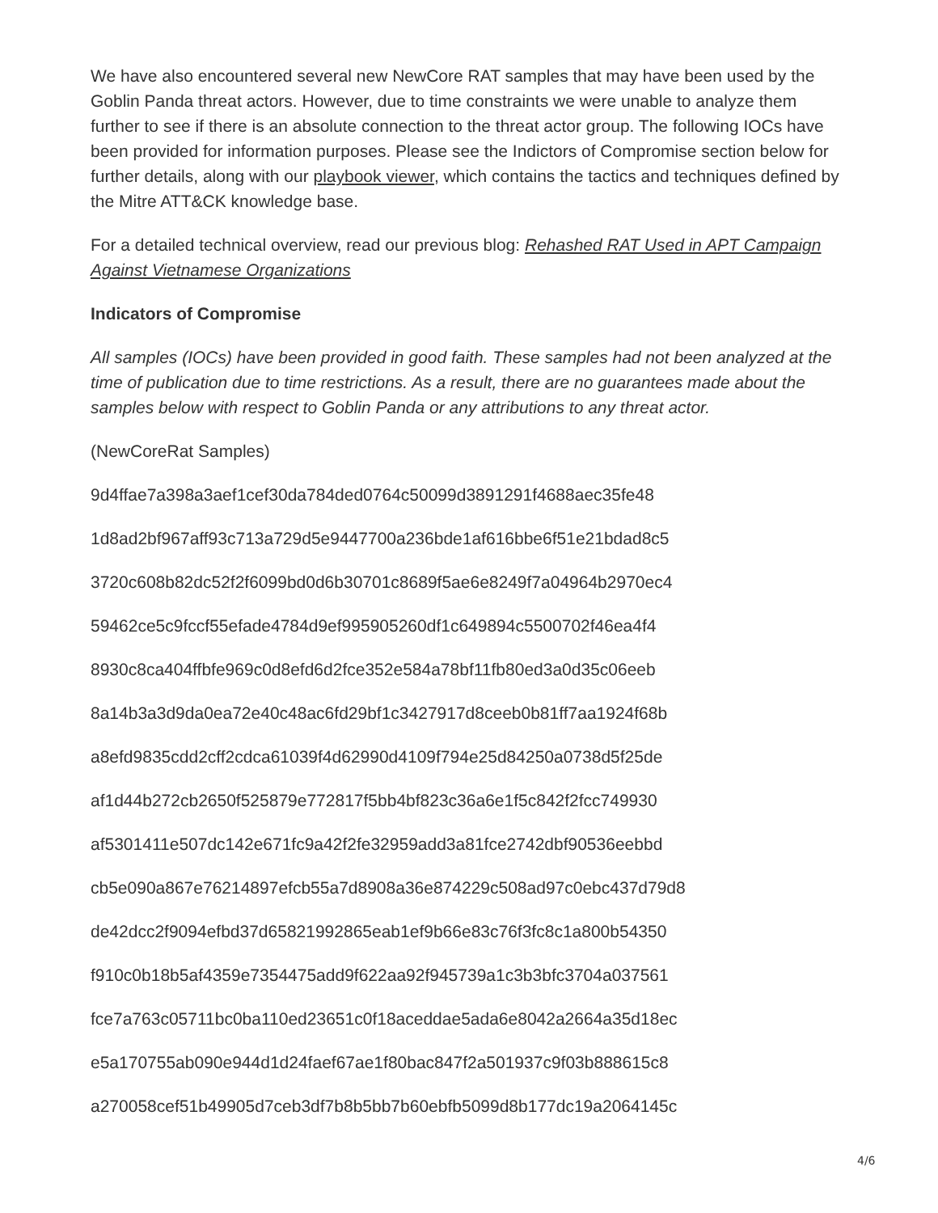We have also encountered several new NewCore RAT samples that may have been used by the Goblin Panda threat actors. However, due to time constraints we were unable to analyze them further to see if there is an absolute connection to the threat actor group. The following IOCs have been provided for information purposes. Please see the Indictors of Compromise section below for further details, along with our playbook viewer, which contains the tactics and techniques defined by the Mitre ATT&CK knowledge base.
For a detailed technical overview, read our previous blog: Rehashed RAT Used in APT Campaign Against Vietnamese Organizations
Indicators of Compromise
All samples (IOCs) have been provided in good faith. These samples had not been analyzed at the time of publication due to time restrictions. As a result, there are no guarantees made about the samples below with respect to Goblin Panda or any attributions to any threat actor.
(NewCoreRat Samples)
9d4ffae7a398a3aef1cef30da784ded0764c50099d3891291f4688aec35fe48
1d8ad2bf967aff93c713a729d5e9447700a236bde1af616bbe6f51e21bdad8c5
3720c608b82dc52f2f6099bd0d6b30701c8689f5ae6e8249f7a04964b2970ec4
59462ce5c9fccf55efade4784d9ef995905260df1c649894c5500702f46ea4f4
8930c8ca404ffbfe969c0d8efd6d2fce352e584a78bf11fb80ed3a0d35c06eeb
8a14b3a3d9da0ea72e40c48ac6fd29bf1c3427917d8ceeb0b81ff7aa1924f68b
a8efd9835cdd2cff2cdca61039f4d62990d4109f794e25d84250a0738d5f25de
af1d44b272cb2650f525879e772817f5bb4bf823c36a6e1f5c842f2fcc749930
af5301411e507dc142e671fc9a42f2fe32959add3a81fce2742dbf90536eebbd
cb5e090a867e76214897efcb55a7d8908a36e874229c508ad97c0ebc437d79d8
de42dcc2f9094efbd37d65821992865eab1ef9b66e83c76f3fc8c1a800b54350
f910c0b18b5af4359e7354475add9f622aa92f945739a1c3b3bfc3704a037561
fce7a763c05711bc0ba110ed23651c0f18aceddae5ada6e8042a2664a35d18ec
e5a170755ab090e944d1d24faef67ae1f80bac847f2a501937c9f03b888615c8
a270058cef51b49905d7ceb3df7b8b5bb7b60ebfb5099d8b177dc19a2064145c
4/6